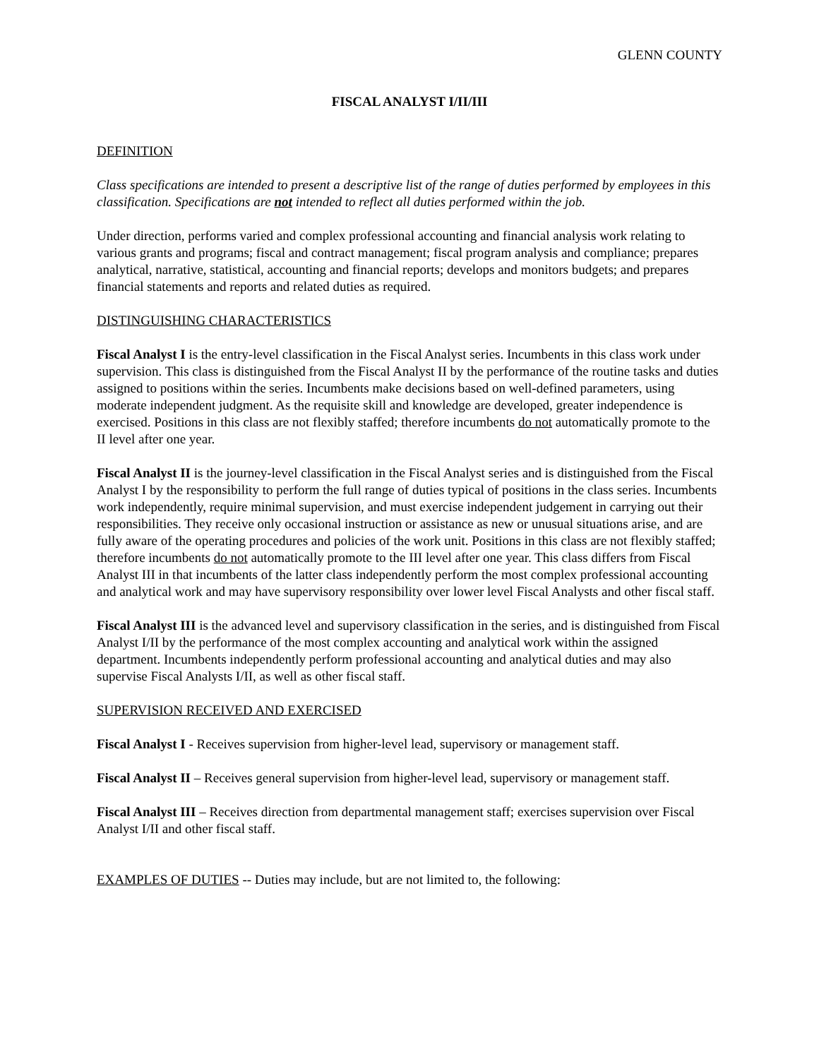GLENN COUNTY
FISCAL ANALYST I/II/III
DEFINITION
Class specifications are intended to present a descriptive list of the range of duties performed by employees in this classification. Specifications are not intended to reflect all duties performed within the job.
Under direction, performs varied and complex professional accounting and financial analysis work relating to various grants and programs; fiscal and contract management; fiscal program analysis and compliance; prepares analytical, narrative, statistical, accounting and financial reports; develops and monitors budgets; and prepares financial statements and reports and related duties as required.
DISTINGUISHING CHARACTERISTICS
Fiscal Analyst I is the entry-level classification in the Fiscal Analyst series. Incumbents in this class work under supervision. This class is distinguished from the Fiscal Analyst II by the performance of the routine tasks and duties assigned to positions within the series. Incumbents make decisions based on well-defined parameters, using moderate independent judgment. As the requisite skill and knowledge are developed, greater independence is exercised. Positions in this class are not flexibly staffed; therefore incumbents do not automatically promote to the II level after one year.
Fiscal Analyst II is the journey-level classification in the Fiscal Analyst series and is distinguished from the Fiscal Analyst I by the responsibility to perform the full range of duties typical of positions in the class series. Incumbents work independently, require minimal supervision, and must exercise independent judgement in carrying out their responsibilities. They receive only occasional instruction or assistance as new or unusual situations arise, and are fully aware of the operating procedures and policies of the work unit. Positions in this class are not flexibly staffed; therefore incumbents do not automatically promote to the III level after one year. This class differs from Fiscal Analyst III in that incumbents of the latter class independently perform the most complex professional accounting and analytical work and may have supervisory responsibility over lower level Fiscal Analysts and other fiscal staff.
Fiscal Analyst III is the advanced level and supervisory classification in the series, and is distinguished from Fiscal Analyst I/II by the performance of the most complex accounting and analytical work within the assigned department. Incumbents independently perform professional accounting and analytical duties and may also supervise Fiscal Analysts I/II, as well as other fiscal staff.
SUPERVISION RECEIVED AND EXERCISED
Fiscal Analyst I - Receives supervision from higher-level lead, supervisory or management staff.
Fiscal Analyst II – Receives general supervision from higher-level lead, supervisory or management staff.
Fiscal Analyst III – Receives direction from departmental management staff; exercises supervision over Fiscal Analyst I/II and other fiscal staff.
EXAMPLES OF DUTIES -- Duties may include, but are not limited to, the following: